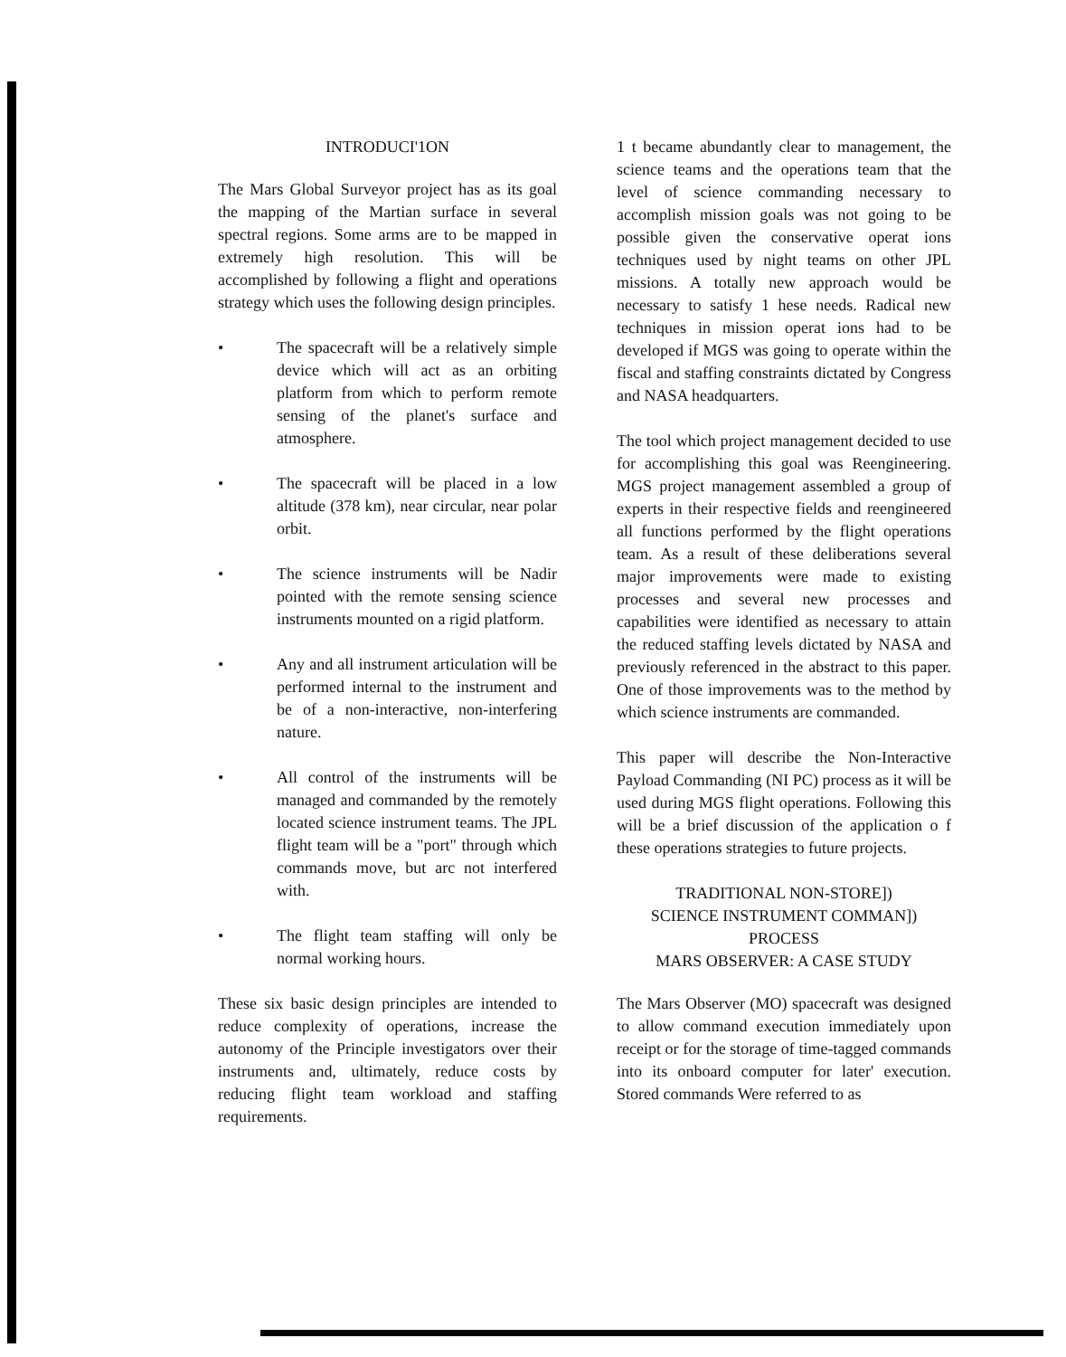INTRODUCI'1ON
The Mars Global Surveyor project has as its goal the mapping of the Martian surface in several spectral regions. Some arms are to be mapped in extremely high resolution. This will be accomplished by following a flight and operations strategy which uses the following design principles.
• The spacecraft will be a relatively simple device which will act as an orbiting platform from which to perform remote sensing of the planet's surface and atmosphere.
• The spacecraft will be placed in a low altitude (378 km), near circular, near polar orbit.
• The science instruments will be Nadir pointed with the remote sensing science instruments mounted on a rigid platform.
• Any and all instrument articulation will be performed internal to the instrument and be of a non-interactive, non-interfering nature.
• All control of the instruments will be managed and commanded by the remotely located science instrument teams. The JPL flight team will be a "port" through which commands move, but arc not interfered with.
• The flight team staffing will only be normal working hours.
These six basic design principles are intended to reduce complexity of operations, increase the autonomy of the Principle investigators over their instruments and, ultimately, reduce costs by reducing flight team workload and staffing requirements.
1 t became abundantly clear to management, the science teams and the operations team that the level of science commanding necessary to accomplish mission goals was not going to be possible given the conservative operat ions techniques used by night teams on other JPL missions. A totally new approach would be necessary to satisfy 1 hese needs. Radical new techniques in mission operat ions had to be developed if MGS was going to operate within the fiscal and staffing constraints dictated by Congress and NASA headquarters.
The tool which project management decided to use for accomplishing this goal was Reengineering. MGS project management assembled a group of experts in their respective fields and reengineered all functions performed by the flight operations team. As a result of these deliberations several major improvements were made to existing processes and several new processes and capabilities were identified as necessary to attain the reduced staffing levels dictated by NASA and previously referenced in the abstract to this paper. One of those improvements was to the method by which science instruments are commanded.
This paper will describe the Non-Interactive Payload Commanding (NI PC) process as it will be used during MGS flight operations. Following this will be a brief discussion of the application o f these operations strategies to future projects.
TRADITIONAL NON-STORE])
SCIENCE INSTRUMENT COMMAN])
PROCESS
MARS OBSERVER: A CASE STUDY
The Mars Observer (MO) spacecraft was designed to allow command execution immediately upon receipt or for the storage of time-tagged commands into its onboard computer for later' execution. Stored commands Were referred to as